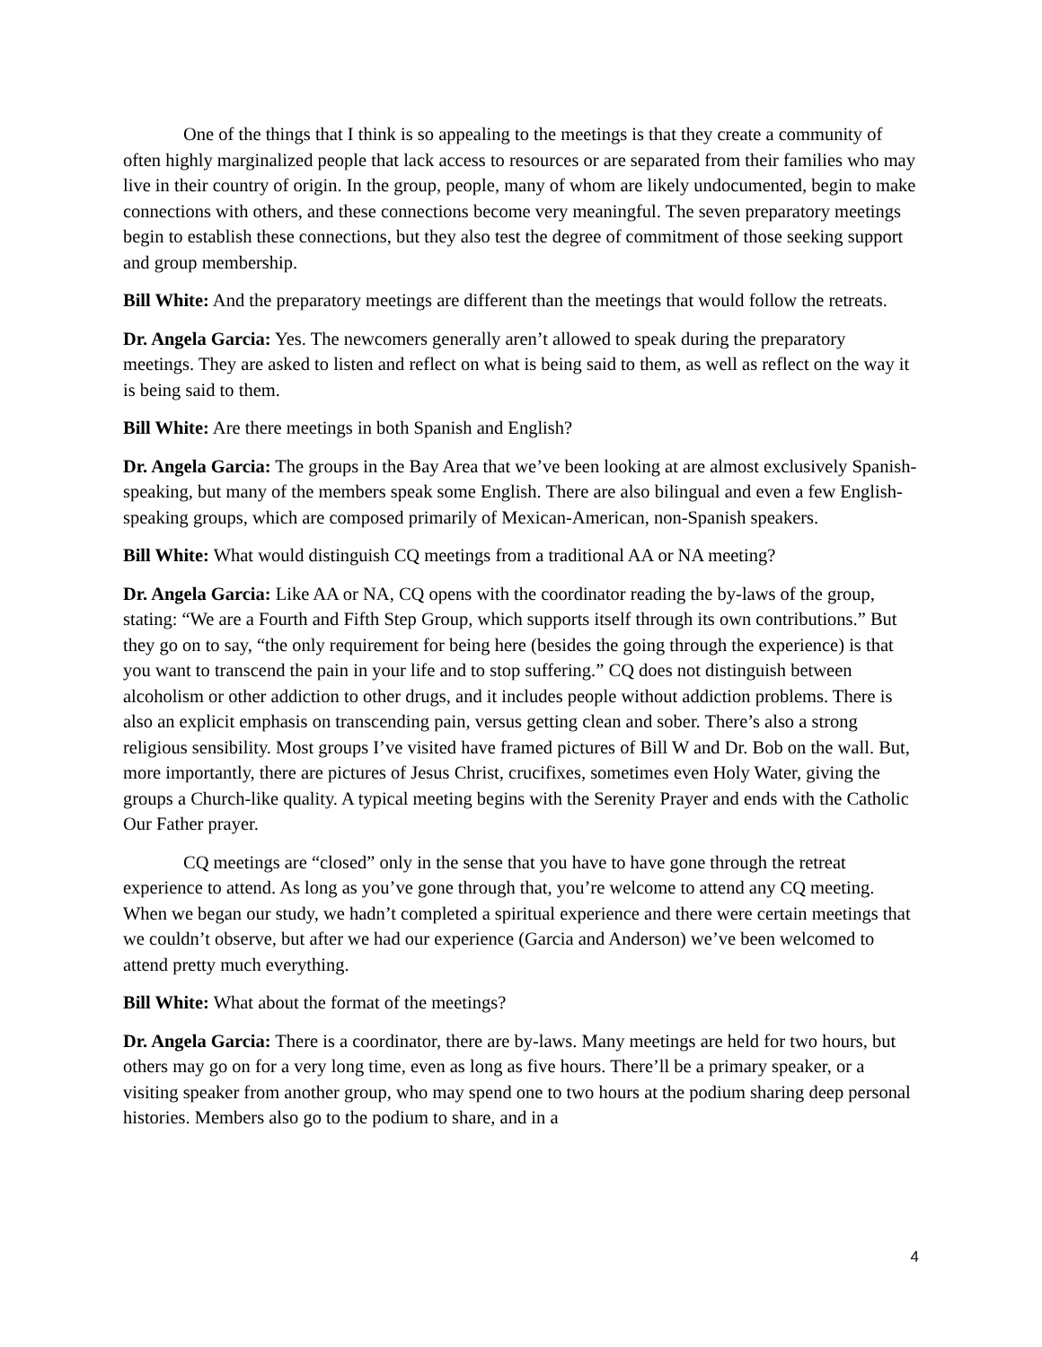One of the things that I think is so appealing to the meetings is that they create a community of often highly marginalized people that lack access to resources or are separated from their families who may live in their country of origin. In the group, people, many of whom are likely undocumented, begin to make connections with others, and these connections become very meaningful. The seven preparatory meetings begin to establish these connections, but they also test the degree of commitment of those seeking support and group membership.
Bill White: And the preparatory meetings are different than the meetings that would follow the retreats.
Dr. Angela Garcia: Yes. The newcomers generally aren’t allowed to speak during the preparatory meetings. They are asked to listen and reflect on what is being said to them, as well as reflect on the way it is being said to them.
Bill White: Are there meetings in both Spanish and English?
Dr. Angela Garcia: The groups in the Bay Area that we’ve been looking at are almost exclusively Spanish-speaking, but many of the members speak some English. There are also bilingual and even a few English-speaking groups, which are composed primarily of Mexican-American, non-Spanish speakers.
Bill White: What would distinguish CQ meetings from a traditional AA or NA meeting?
Dr. Angela Garcia: Like AA or NA, CQ opens with the coordinator reading the by-laws of the group, stating: “We are a Fourth and Fifth Step Group, which supports itself through its own contributions.” But they go on to say, “the only requirement for being here (besides the going through the experience) is that you want to transcend the pain in your life and to stop suffering.” CQ does not distinguish between alcoholism or other addiction to other drugs, and it includes people without addiction problems. There is also an explicit emphasis on transcending pain, versus getting clean and sober. There’s also a strong religious sensibility. Most groups I’ve visited have framed pictures of Bill W and Dr. Bob on the wall. But, more importantly, there are pictures of Jesus Christ, crucifixes, sometimes even Holy Water, giving the groups a Church-like quality. A typical meeting begins with the Serenity Prayer and ends with the Catholic Our Father prayer.
CQ meetings are “closed” only in the sense that you have to have gone through the retreat experience to attend. As long as you’ve gone through that, you’re welcome to attend any CQ meeting. When we began our study, we hadn’t completed a spiritual experience and there were certain meetings that we couldn’t observe, but after we had our experience (Garcia and Anderson) we’ve been welcomed to attend pretty much everything.
Bill White: What about the format of the meetings?
Dr. Angela Garcia: There is a coordinator, there are by-laws. Many meetings are held for two hours, but others may go on for a very long time, even as long as five hours. There’ll be a primary speaker, or a visiting speaker from another group, who may spend one to two hours at the podium sharing deep personal histories. Members also go to the podium to share, and in a
4